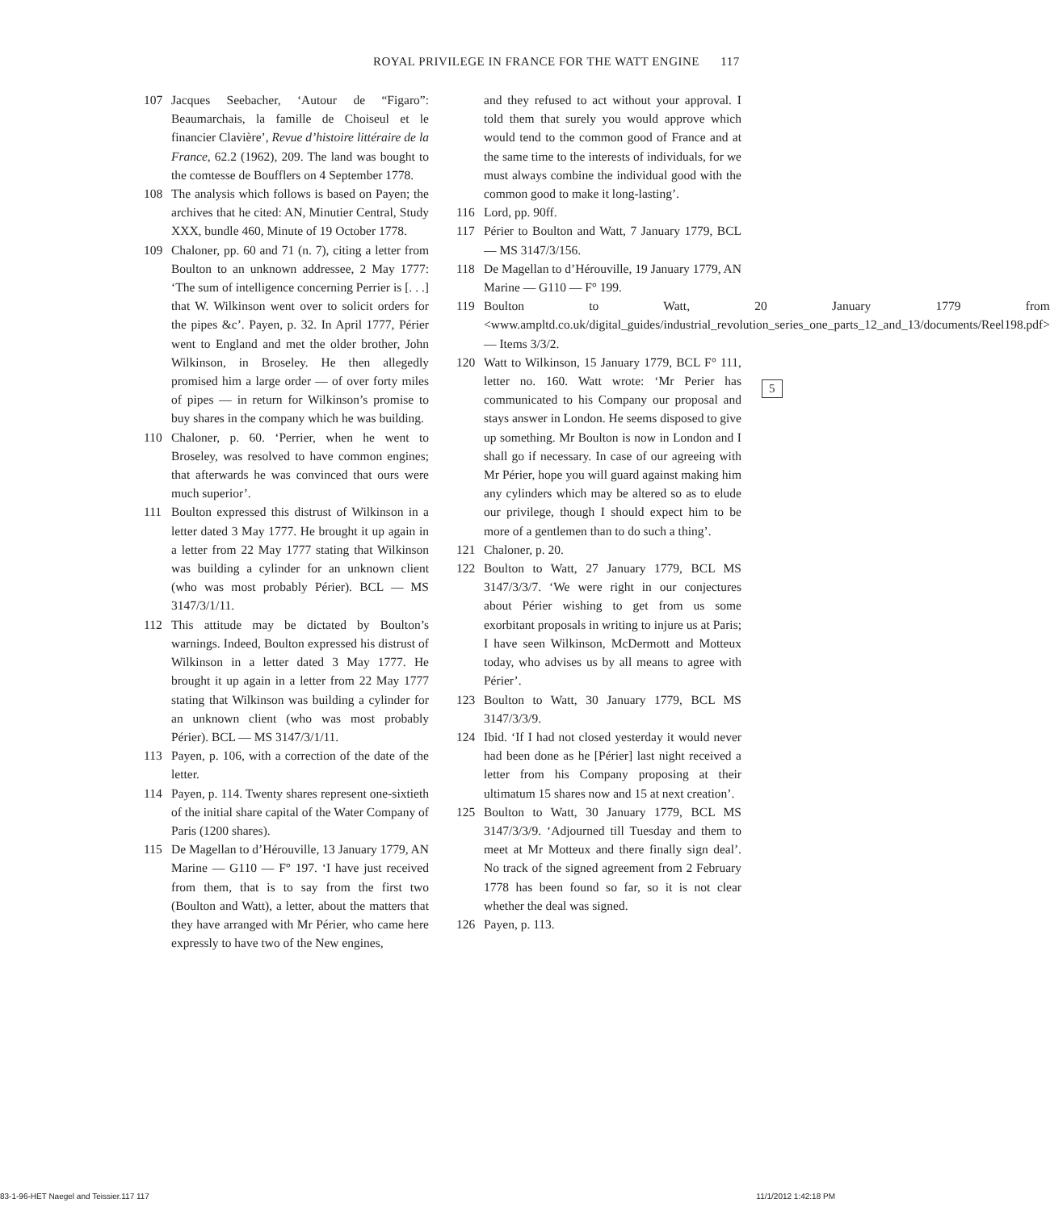ROYAL PRIVILEGE IN FRANCE FOR THE WATT ENGINE 117
107 Jacques Seebacher, ‘Autour de “Figaro”: Beaumarchais, la famille de Choiseul et le financier Clavière’, Revue d’histoire littéraire de la France, 62.2 (1962), 209. The land was bought to the comtesse de Boufflers on 4 September 1778.
108 The analysis which follows is based on Payen; the archives that he cited: AN, Minutier Central, Study XXX, bundle 460, Minute of 19 October 1778.
109 Chaloner, pp. 60 and 71 (n. 7), citing a letter from Boulton to an unknown addressee, 2 May 1777: ‘The sum of intelligence concerning Perrier is [. . .] that W. Wilkinson went over to solicit orders for the pipes &c’. Payen, p. 32. In April 1777, Périer went to England and met the older brother, John Wilkinson, in Broseley. He then allegedly promised him a large order — of over forty miles of pipes — in return for Wilkinson’s promise to buy shares in the company which he was building.
110 Chaloner, p. 60. ‘Perrier, when he went to Broseley, was resolved to have common engines; that afterwards he was convinced that ours were much superior’.
111 Boulton expressed this distrust of Wilkinson in a letter dated 3 May 1777. He brought it up again in a letter from 22 May 1777 stating that Wilkinson was building a cylinder for an unknown client (who was most probably Périer). BCL — MS 3147/3/1/11.
112 This attitude may be dictated by Boulton’s warnings. Indeed, Boulton expressed his distrust of Wilkinson in a letter dated 3 May 1777. He brought it up again in a letter from 22 May 1777 stating that Wilkinson was building a cylinder for an unknown client (who was most probably Périer). BCL — MS 3147/3/1/11.
113 Payen, p. 106, with a correction of the date of the letter.
114 Payen, p. 114. Twenty shares represent one-sixtieth of the initial share capital of the Water Company of Paris (1200 shares).
115 De Magellan to d’Hérouville, 13 January 1779, AN Marine — G110 — F° 197. ‘I have just received from them, that is to say from the first two (Boulton and Watt), a letter, about the matters that they have arranged with Mr Périer, who came here expressly to have two of the New engines,
and they refused to act without your approval. I told them that surely you would approve which would tend to the common good of France and at the same time to the interests of individuals, for we must always combine the individual good with the common good to make it long-lasting’.
116 Lord, pp. 90ff.
117 Périer to Boulton and Watt, 7 January 1779, BCL — MS 3147/3/156.
118 De Magellan to d’Hérouville, 19 January 1779, AN Marine — G110 — F° 199.
119 Boulton to Watt, 20 January 1779 from <www.ampltd.co.uk/digital_guides/industrial_revolution_series_one_parts_12_and_13/documents/Reel198.pdf> — Items 3/3/2.
120 Watt to Wilkinson, 15 January 1779, BCL F° 111, letter no. 160. Watt wrote: ‘Mr Perier has communicated to his Company our proposal and stays answer in London. He seems disposed to give up something. Mr Boulton is now in London and I shall go if necessary. In case of our agreeing with Mr Périer, hope you will guard against making him any cylinders which may be altered so as to elude our privilege, though I should expect him to be more of a gentlemen than to do such a thing’.
121 Chaloner, p. 20.
122 Boulton to Watt, 27 January 1779, BCL MS 3147/3/3/7. ‘We were right in our conjectures about Périer wishing to get from us some exorbitant proposals in writing to injure us at Paris; I have seen Wilkinson, McDermott and Motteux today, who advises us by all means to agree with Périer’.
123 Boulton to Watt, 30 January 1779, BCL MS 3147/3/3/9.
124 Ibid. ‘If I had not closed yesterday it would never had been done as he [Périer] last night received a letter from his Company proposing at their ultimatum 15 shares now and 15 at next creation’.
125 Boulton to Watt, 30 January 1779, BCL MS 3147/3/3/9. ‘Adjourned till Tuesday and them to meet at Mr Motteux and there finally sign deal’. No track of the signed agreement from 2 February 1778 has been found so far, so it is not clear whether the deal was signed.
126 Payen, p. 113.
5
83-1-96-HET Naegel and Teissier.117 117 11/1/2012 1:42:18 PM